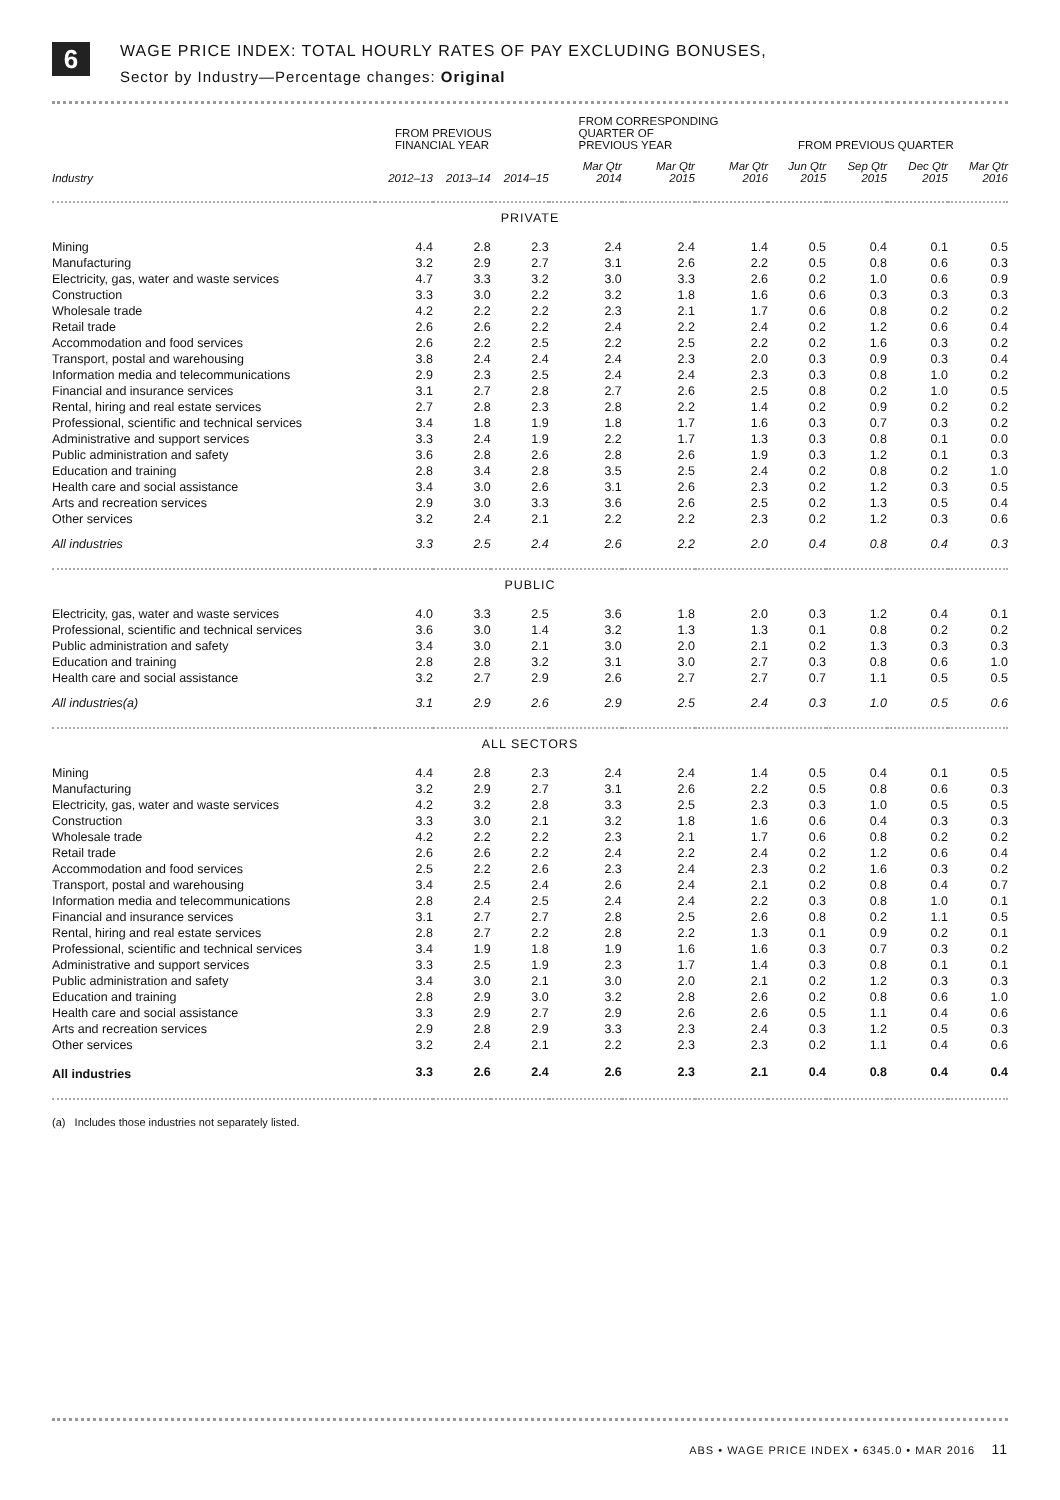6
WAGE PRICE INDEX: TOTAL HOURLY RATES OF PAY EXCLUDING BONUSES,
Sector by Industry—Percentage changes: Original
| | FROM PREVIOUS FINANCIAL YEAR | | | FROM CORRESPONDING QUARTER OF PREVIOUS YEAR | | | FROM PREVIOUS QUARTER | | | |
| --- | --- | --- | --- | --- | --- | --- | --- | --- | --- | --- |
| Industry | 2012–13 | 2013–14 | 2014–15 | Mar Qtr 2014 | Mar Qtr 2015 | Mar Qtr 2016 | Jun Qtr 2015 | Sep Qtr 2015 | Dec Qtr 2015 | Mar Qtr 2016 |
| PRIVATE | | | | | | | | | | |
| Mining | 4.4 | 2.8 | 2.3 | 2.4 | 2.4 | 1.4 | 0.5 | 0.4 | 0.1 | 0.5 |
| Manufacturing | 3.2 | 2.9 | 2.7 | 3.1 | 2.6 | 2.2 | 0.5 | 0.8 | 0.6 | 0.3 |
| Electricity, gas, water and waste services | 4.7 | 3.3 | 3.2 | 3.0 | 3.3 | 2.6 | 0.2 | 1.0 | 0.6 | 0.9 |
| Construction | 3.3 | 3.0 | 2.2 | 3.2 | 1.8 | 1.6 | 0.6 | 0.3 | 0.3 | 0.3 |
| Wholesale trade | 4.2 | 2.2 | 2.2 | 2.3 | 2.1 | 1.7 | 0.6 | 0.8 | 0.2 | 0.2 |
| Retail trade | 2.6 | 2.6 | 2.2 | 2.4 | 2.2 | 2.4 | 0.2 | 1.2 | 0.6 | 0.4 |
| Accommodation and food services | 2.6 | 2.2 | 2.5 | 2.2 | 2.5 | 2.2 | 0.2 | 1.6 | 0.3 | 0.2 |
| Transport, postal and warehousing | 3.8 | 2.4 | 2.4 | 2.4 | 2.3 | 2.0 | 0.3 | 0.9 | 0.3 | 0.4 |
| Information media and telecommunications | 2.9 | 2.3 | 2.5 | 2.4 | 2.4 | 2.3 | 0.3 | 0.8 | 1.0 | 0.2 |
| Financial and insurance services | 3.1 | 2.7 | 2.8 | 2.7 | 2.6 | 2.5 | 0.8 | 0.2 | 1.0 | 0.5 |
| Rental, hiring and real estate services | 2.7 | 2.8 | 2.3 | 2.8 | 2.2 | 1.4 | 0.2 | 0.9 | 0.2 | 0.2 |
| Professional, scientific and technical services | 3.4 | 1.8 | 1.9 | 1.8 | 1.7 | 1.6 | 0.3 | 0.7 | 0.3 | 0.2 |
| Administrative and support services | 3.3 | 2.4 | 1.9 | 2.2 | 1.7 | 1.3 | 0.3 | 0.8 | 0.1 | 0.0 |
| Public administration and safety | 3.6 | 2.8 | 2.6 | 2.8 | 2.6 | 1.9 | 0.3 | 1.2 | 0.1 | 0.3 |
| Education and training | 2.8 | 3.4 | 2.8 | 3.5 | 2.5 | 2.4 | 0.2 | 0.8 | 0.2 | 1.0 |
| Health care and social assistance | 3.4 | 3.0 | 2.6 | 3.1 | 2.6 | 2.3 | 0.2 | 1.2 | 0.3 | 0.5 |
| Arts and recreation services | 2.9 | 3.0 | 3.3 | 3.6 | 2.6 | 2.5 | 0.2 | 1.3 | 0.5 | 0.4 |
| Other services | 3.2 | 2.4 | 2.1 | 2.2 | 2.2 | 2.3 | 0.2 | 1.2 | 0.3 | 0.6 |
| All industries | 3.3 | 2.5 | 2.4 | 2.6 | 2.2 | 2.0 | 0.4 | 0.8 | 0.4 | 0.3 |
| PUBLIC | | | | | | | | | | |
| Electricity, gas, water and waste services | 4.0 | 3.3 | 2.5 | 3.6 | 1.8 | 2.0 | 0.3 | 1.2 | 0.4 | 0.1 |
| Professional, scientific and technical services | 3.6 | 3.0 | 1.4 | 3.2 | 1.3 | 1.3 | 0.1 | 0.8 | 0.2 | 0.2 |
| Public administration and safety | 3.4 | 3.0 | 2.1 | 3.0 | 2.0 | 2.1 | 0.2 | 1.3 | 0.3 | 0.3 |
| Education and training | 2.8 | 2.8 | 3.2 | 3.1 | 3.0 | 2.7 | 0.3 | 0.8 | 0.6 | 1.0 |
| Health care and social assistance | 3.2 | 2.7 | 2.9 | 2.6 | 2.7 | 2.7 | 0.7 | 1.1 | 0.5 | 0.5 |
| All industries(a) | 3.1 | 2.9 | 2.6 | 2.9 | 2.5 | 2.4 | 0.3 | 1.0 | 0.5 | 0.6 |
| ALL SECTORS | | | | | | | | | | |
| Mining | 4.4 | 2.8 | 2.3 | 2.4 | 2.4 | 1.4 | 0.5 | 0.4 | 0.1 | 0.5 |
| Manufacturing | 3.2 | 2.9 | 2.7 | 3.1 | 2.6 | 2.2 | 0.5 | 0.8 | 0.6 | 0.3 |
| Electricity, gas, water and waste services | 4.2 | 3.2 | 2.8 | 3.3 | 2.5 | 2.3 | 0.3 | 1.0 | 0.5 | 0.5 |
| Construction | 3.3 | 3.0 | 2.1 | 3.2 | 1.8 | 1.6 | 0.6 | 0.4 | 0.3 | 0.3 |
| Wholesale trade | 4.2 | 2.2 | 2.2 | 2.3 | 2.1 | 1.7 | 0.6 | 0.8 | 0.2 | 0.2 |
| Retail trade | 2.6 | 2.6 | 2.2 | 2.4 | 2.2 | 2.4 | 0.2 | 1.2 | 0.6 | 0.4 |
| Accommodation and food services | 2.5 | 2.2 | 2.6 | 2.3 | 2.4 | 2.3 | 0.2 | 1.6 | 0.3 | 0.2 |
| Transport, postal and warehousing | 3.4 | 2.5 | 2.4 | 2.6 | 2.4 | 2.1 | 0.2 | 0.8 | 0.4 | 0.7 |
| Information media and telecommunications | 2.8 | 2.4 | 2.5 | 2.4 | 2.4 | 2.2 | 0.3 | 0.8 | 1.0 | 0.1 |
| Financial and insurance services | 3.1 | 2.7 | 2.7 | 2.8 | 2.5 | 2.6 | 0.8 | 0.2 | 1.1 | 0.5 |
| Rental, hiring and real estate services | 2.8 | 2.7 | 2.2 | 2.8 | 2.2 | 1.3 | 0.1 | 0.9 | 0.2 | 0.1 |
| Professional, scientific and technical services | 3.4 | 1.9 | 1.8 | 1.9 | 1.6 | 1.6 | 0.3 | 0.7 | 0.3 | 0.2 |
| Administrative and support services | 3.3 | 2.5 | 1.9 | 2.3 | 1.7 | 1.4 | 0.3 | 0.8 | 0.1 | 0.1 |
| Public administration and safety | 3.4 | 3.0 | 2.1 | 3.0 | 2.0 | 2.1 | 0.2 | 1.2 | 0.3 | 0.3 |
| Education and training | 2.8 | 2.9 | 3.0 | 3.2 | 2.8 | 2.6 | 0.2 | 0.8 | 0.6 | 1.0 |
| Health care and social assistance | 3.3 | 2.9 | 2.7 | 2.9 | 2.6 | 2.6 | 0.5 | 1.1 | 0.4 | 0.6 |
| Arts and recreation services | 2.9 | 2.8 | 2.9 | 3.3 | 2.3 | 2.4 | 0.3 | 1.2 | 0.5 | 0.3 |
| Other services | 3.2 | 2.4 | 2.1 | 2.2 | 2.3 | 2.3 | 0.2 | 1.1 | 0.4 | 0.6 |
| All industries | 3.3 | 2.6 | 2.4 | 2.6 | 2.3 | 2.1 | 0.4 | 0.8 | 0.4 | 0.4 |
(a) Includes those industries not separately listed.
ABS • WAGE PRICE INDEX • 6345.0 • MAR 2016 11